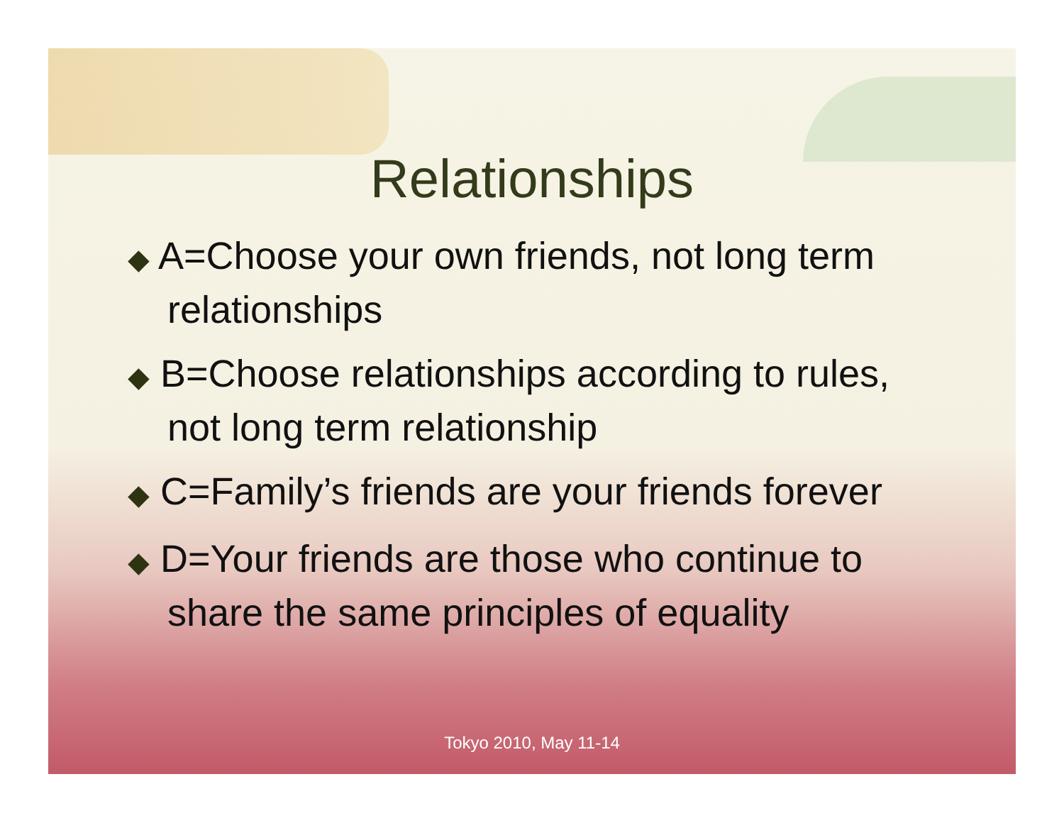Relationships
◆ A=Choose your own friends, not long term relationships
◆ B=Choose relationships according to rules, not long term relationship
◆ C=Family’s friends are your friends forever
◆ D=Your friends are those who continue to share the same principles of equality
Tokyo 2010, May 11-14